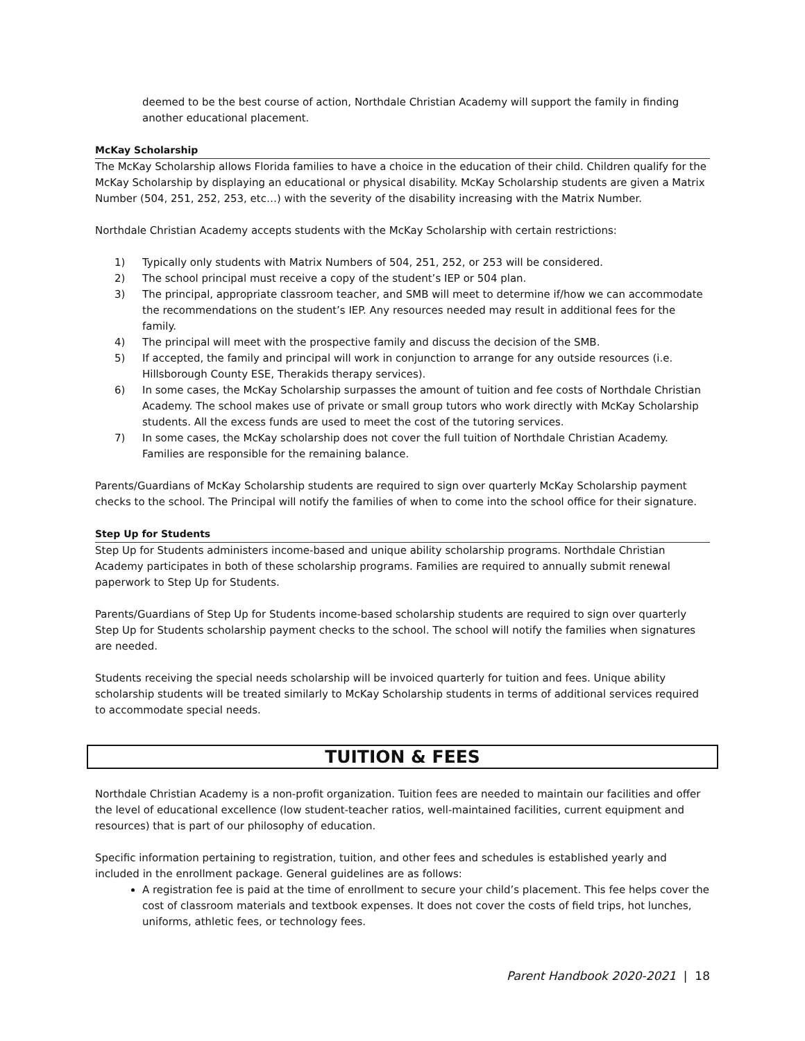deemed to be the best course of action, Northdale Christian Academy will support the family in finding another educational placement.
McKay Scholarship
The McKay Scholarship allows Florida families to have a choice in the education of their child. Children qualify for the McKay Scholarship by displaying an educational or physical disability. McKay Scholarship students are given a Matrix Number (504, 251, 252, 253, etc…) with the severity of the disability increasing with the Matrix Number.
Northdale Christian Academy accepts students with the McKay Scholarship with certain restrictions:
1) Typically only students with Matrix Numbers of 504, 251, 252, or 253 will be considered.
2) The school principal must receive a copy of the student’s IEP or 504 plan.
3) The principal, appropriate classroom teacher, and SMB will meet to determine if/how we can accommodate the recommendations on the student’s IEP. Any resources needed may result in additional fees for the family.
4) The principal will meet with the prospective family and discuss the decision of the SMB.
5) If accepted, the family and principal will work in conjunction to arrange for any outside resources (i.e. Hillsborough County ESE, Therakids therapy services).
6) In some cases, the McKay Scholarship surpasses the amount of tuition and fee costs of Northdale Christian Academy. The school makes use of private or small group tutors who work directly with McKay Scholarship students. All the excess funds are used to meet the cost of the tutoring services.
7) In some cases, the McKay scholarship does not cover the full tuition of Northdale Christian Academy. Families are responsible for the remaining balance.
Parents/Guardians of McKay Scholarship students are required to sign over quarterly McKay Scholarship payment checks to the school. The Principal will notify the families of when to come into the school office for their signature.
Step Up for Students
Step Up for Students administers income-based and unique ability scholarship programs. Northdale Christian Academy participates in both of these scholarship programs. Families are required to annually submit renewal paperwork to Step Up for Students.
Parents/Guardians of Step Up for Students income-based scholarship students are required to sign over quarterly Step Up for Students scholarship payment checks to the school. The school will notify the families when signatures are needed.
Students receiving the special needs scholarship will be invoiced quarterly for tuition and fees. Unique ability scholarship students will be treated similarly to McKay Scholarship students in terms of additional services required to accommodate special needs.
TUITION & FEES
Northdale Christian Academy is a non-profit organization. Tuition fees are needed to maintain our facilities and offer the level of educational excellence (low student-teacher ratios, well-maintained facilities, current equipment and resources) that is part of our philosophy of education.
Specific information pertaining to registration, tuition, and other fees and schedules is established yearly and included in the enrollment package. General guidelines are as follows:
A registration fee is paid at the time of enrollment to secure your child’s placement. This fee helps cover the cost of classroom materials and textbook expenses. It does not cover the costs of field trips, hot lunches, uniforms, athletic fees, or technology fees.
Parent Handbook 2020-2021 | 18